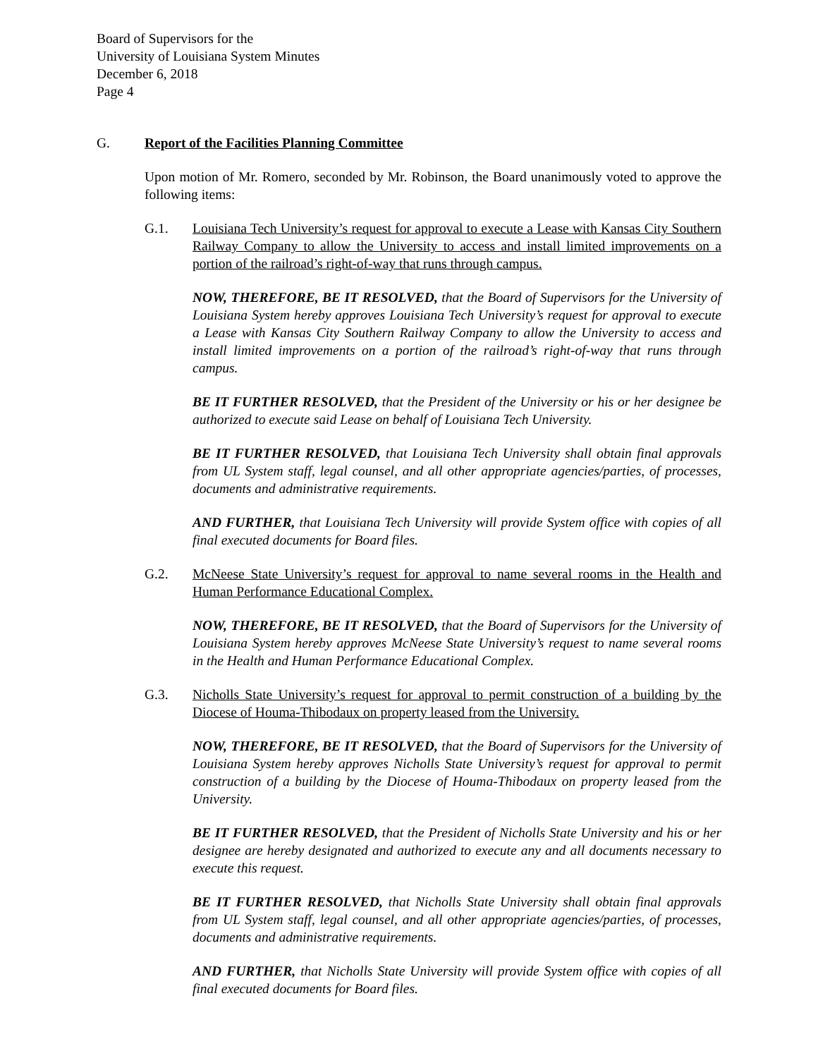Board of Supervisors for the
University of Louisiana System Minutes
December 6, 2018
Page 4
G. Report of the Facilities Planning Committee
Upon motion of Mr. Romero, seconded by Mr. Robinson, the Board unanimously voted to approve the following items:
G.1. Louisiana Tech University’s request for approval to execute a Lease with Kansas City Southern Railway Company to allow the University to access and install limited improvements on a portion of the railroad’s right-of-way that runs through campus.
NOW, THEREFORE, BE IT RESOLVED, that the Board of Supervisors for the University of Louisiana System hereby approves Louisiana Tech University’s request for approval to execute a Lease with Kansas City Southern Railway Company to allow the University to access and install limited improvements on a portion of the railroad’s right-of-way that runs through campus.
BE IT FURTHER RESOLVED, that the President of the University or his or her designee be authorized to execute said Lease on behalf of Louisiana Tech University.
BE IT FURTHER RESOLVED, that Louisiana Tech University shall obtain final approvals from UL System staff, legal counsel, and all other appropriate agencies/parties, of processes, documents and administrative requirements.
AND FURTHER, that Louisiana Tech University will provide System office with copies of all final executed documents for Board files.
G.2. McNeese State University’s request for approval to name several rooms in the Health and Human Performance Educational Complex.
NOW, THEREFORE, BE IT RESOLVED, that the Board of Supervisors for the University of Louisiana System hereby approves McNeese State University’s request to name several rooms in the Health and Human Performance Educational Complex.
G.3. Nicholls State University’s request for approval to permit construction of a building by the Diocese of Houma-Thibodaux on property leased from the University.
NOW, THEREFORE, BE IT RESOLVED, that the Board of Supervisors for the University of Louisiana System hereby approves Nicholls State University’s request for approval to permit construction of a building by the Diocese of Houma-Thibodaux on property leased from the University.
BE IT FURTHER RESOLVED, that the President of Nicholls State University and his or her designee are hereby designated and authorized to execute any and all documents necessary to execute this request.
BE IT FURTHER RESOLVED, that Nicholls State University shall obtain final approvals from UL System staff, legal counsel, and all other appropriate agencies/parties, of processes, documents and administrative requirements.
AND FURTHER, that Nicholls State University will provide System office with copies of all final executed documents for Board files.